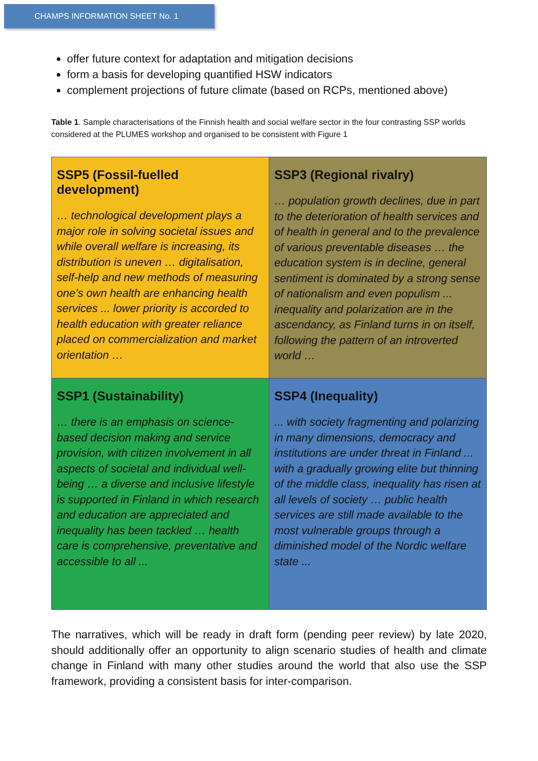CHAMPS INFORMATION SHEET No. 1
offer future context for adaptation and mitigation decisions
form a basis for developing quantified HSW indicators
complement projections of future climate (based on RCPs, mentioned above)
Table 1. Sample characterisations of the Finnish health and social welfare sector in the four contrasting SSP worlds considered at the PLUMES workshop and organised to be consistent with Figure 1
| SSP5 (Fossil-fuelled development) … technological development plays a major role in solving societal issues and while overall welfare is increasing, its distribution is uneven … digitalisation, self-help and new methods of measuring one’s own health are enhancing health services ... lower priority is accorded to health education with greater reliance placed on commercialization and market orientation … | SSP3 (Regional rivalry) … population growth declines, due in part to the deterioration of health services and of health in general and to the prevalence of various preventable diseases … the education system is in decline, general sentiment is dominated by a strong sense of nationalism and even populism ... inequality and polarization are in the ascendancy, as Finland turns in on itself, following the pattern of an introverted world … |
| SSP1 (Sustainability) … there is an emphasis on science-based decision making and service provision, with citizen involvement in all aspects of societal and individual well-being … a diverse and inclusive lifestyle is supported in Finland in which research and education are appreciated and inequality has been tackled … health care is comprehensive, preventative and accessible to all ... | SSP4 (Inequality) ... with society fragmenting and polarizing in many dimensions, democracy and institutions are under threat in Finland ... with a gradually growing elite but thinning of the middle class, inequality has risen at all levels of society … public health services are still made available to the most vulnerable groups through a diminished model of the Nordic welfare state ... |
The narratives, which will be ready in draft form (pending peer review) by late 2020, should additionally offer an opportunity to align scenario studies of health and climate change in Finland with many other studies around the world that also use the SSP framework, providing a consistent basis for inter-comparison.